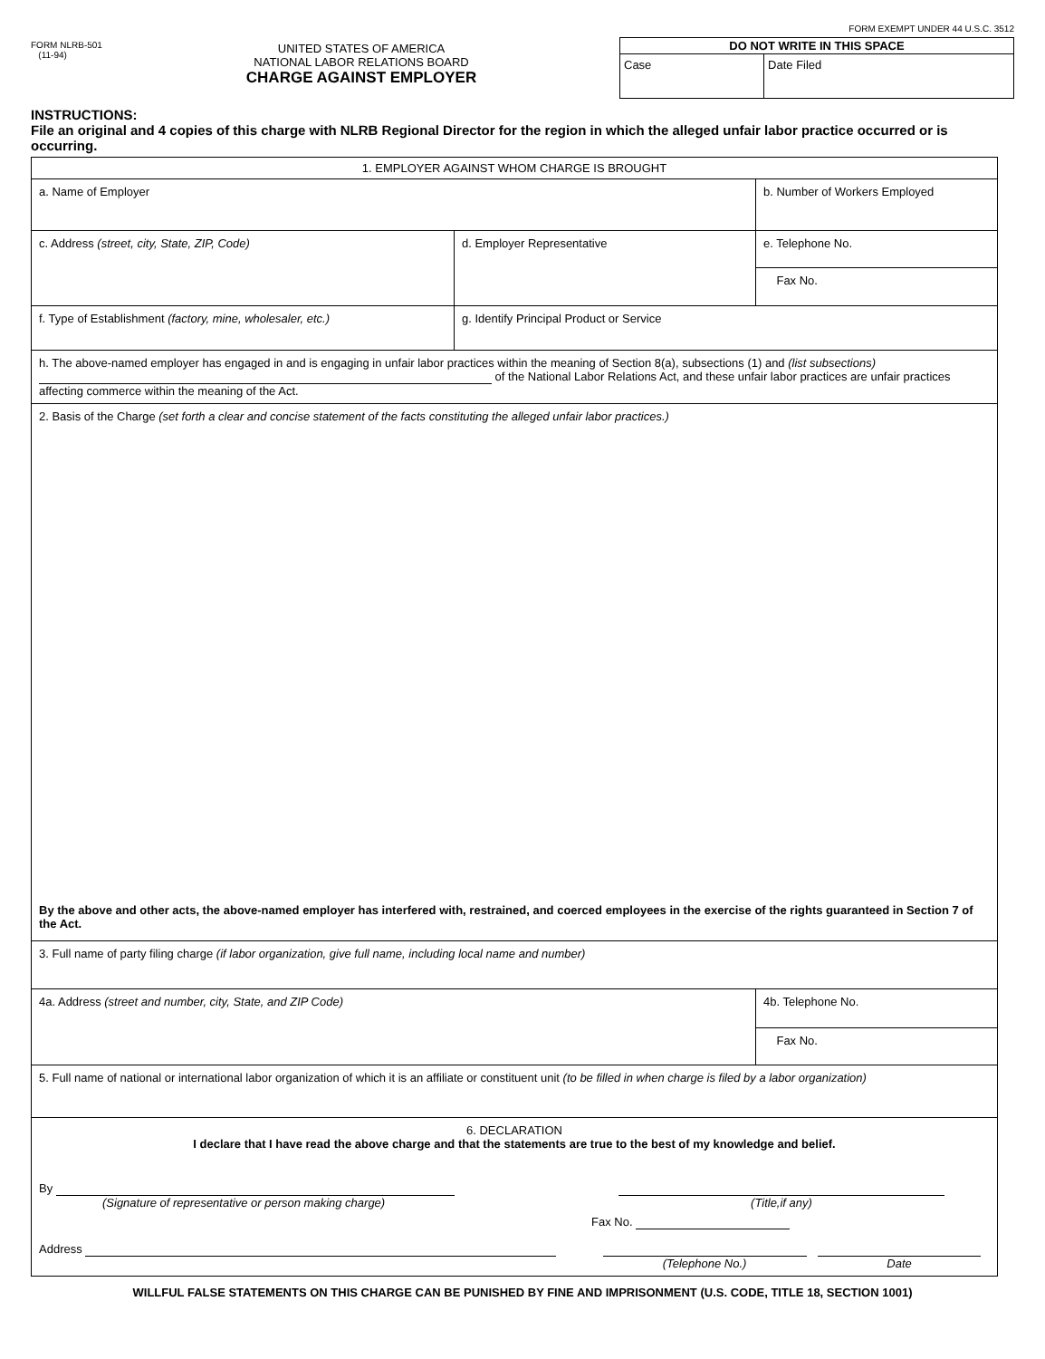FORM NLRB-501
(11-94)
UNITED STATES OF AMERICA
NATIONAL LABOR RELATIONS BOARD
CHARGE AGAINST EMPLOYER
FORM EXEMPT UNDER 44 U.S.C. 3512
| DO NOT WRITE IN THIS SPACE | |
| --- | --- |
| Case | Date Filed |
INSTRUCTIONS:
File an original and 4 copies of this charge with NLRB Regional Director for the region in which the alleged unfair labor practice occurred or is occurring.
| 1. EMPLOYER AGAINST WHOM CHARGE IS BROUGHT | | |
| a. Name of Employer | | b. Number of Workers Employed |
| c. Address (street, city, State, ZIP, Code) | d. Employer Representative | e. Telephone No. |
| | | Fax No. |
| f. Type of Establishment (factory, mine, wholesaler, etc.) | g. Identify Principal Product or Service | |
| h. The above-named employer has engaged in and is engaging in unfair labor practices within the meaning of Section 8(a), subsections (1) and (list subsections) of the National Labor Relations Act, and these unfair labor practices are unfair practices affecting commerce within the meaning of the Act. | | |
| 2. Basis of the Charge (set forth a clear and concise statement of the facts constituting the alleged unfair labor practices.) By the above and other acts, the above-named employer has interfered with, restrained, and coerced employees in the exercise of the rights guaranteed in Section 7 of the Act. | | |
| 3. Full name of party filing charge (if labor organization, give full name, including local name and number) | | |
| 4a. Address (street and number, city, State, and ZIP Code) | | 4b. Telephone No. |
| | | Fax No. |
| 5. Full name of national or international labor organization of which it is an affiliate or constituent unit (to be filled in when charge is filed by a labor organization) | | |
| 6. DECLARATION I declare that I have read the above charge and that the statements are true to the best of my knowledge and belief. By (Signature of representative or person making charge) (Title,if any) Fax No. Address (Telephone No.) Date | | |
WILLFUL FALSE STATEMENTS ON THIS CHARGE CAN BE PUNISHED BY FINE AND IMPRISONMENT (U.S. CODE, TITLE 18, SECTION 1001)